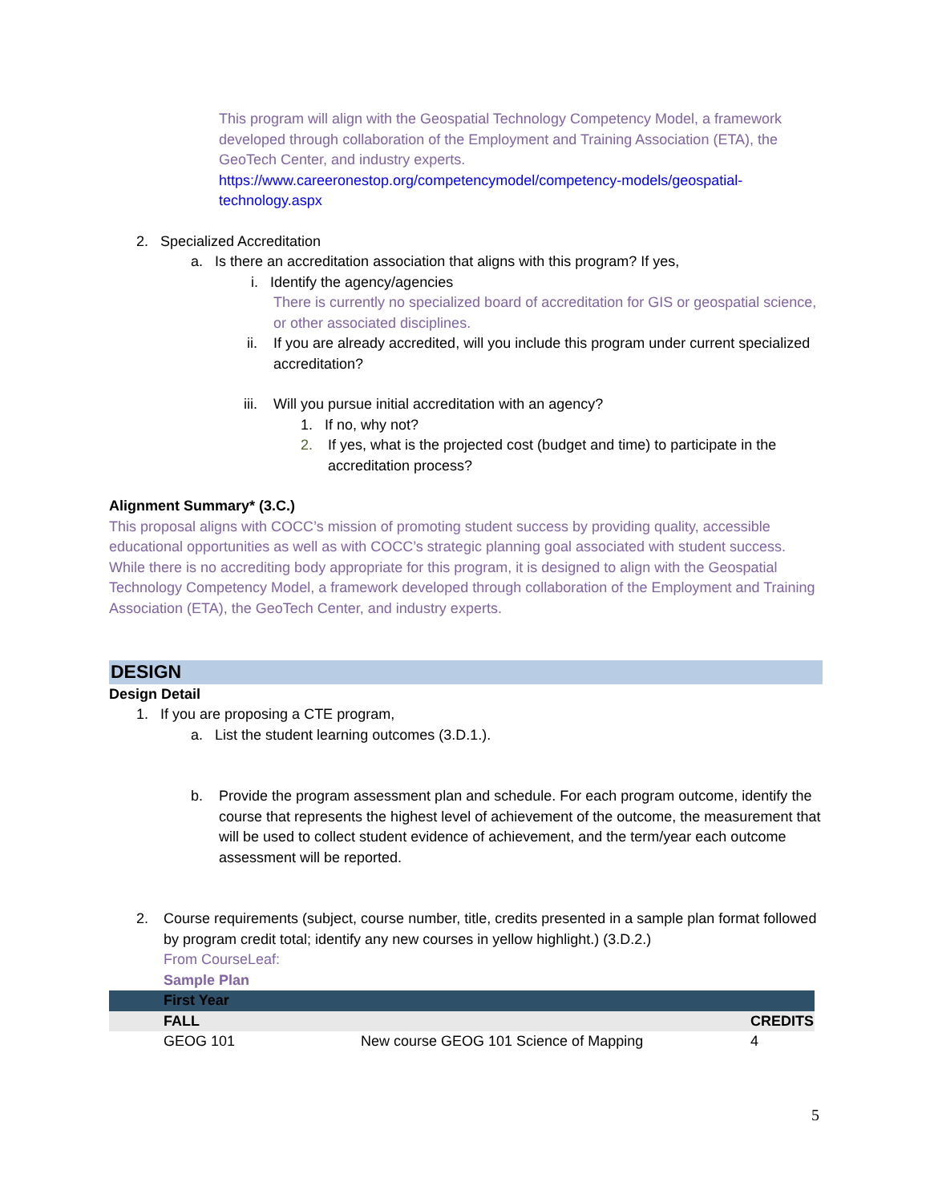This program will align with the Geospatial Technology Competency Model, a framework developed through collaboration of the Employment and Training Association (ETA), the GeoTech Center, and industry experts.
https://www.careeronestop.org/competencymodel/competency-models/geospatial-technology.aspx
2. Specialized Accreditation
a. Is there an accreditation association that aligns with this program? If yes,
i. Identify the agency/agencies
There is currently no specialized board of accreditation for GIS or geospatial science, or other associated disciplines.
ii. If you are already accredited, will you include this program under current specialized accreditation?
iii. Will you pursue initial accreditation with an agency?
1. If no, why not?
2. If yes, what is the projected cost (budget and time) to participate in the accreditation process?
Alignment Summary* (3.C.)
This proposal aligns with COCC’s mission of promoting student success by providing quality, accessible educational opportunities as well as with COCC’s strategic planning goal associated with student success. While there is no accrediting body appropriate for this program, it is designed to align with the Geospatial Technology Competency Model, a framework developed through collaboration of the Employment and Training Association (ETA), the GeoTech Center, and industry experts.
DESIGN
Design Detail
1. If you are proposing a CTE program,
a. List the student learning outcomes (3.D.1.).
b. Provide the program assessment plan and schedule. For each program outcome, identify the course that represents the highest level of achievement of the outcome, the measurement that will be used to collect student evidence of achievement, and the term/year each outcome assessment will be reported.
2. Course requirements (subject, course number, title, credits presented in a sample plan format followed by program credit total; identify any new courses in yellow highlight.) (3.D.2.)
From CourseLeaf:
Sample Plan
| | First Year | | |
| | FALL | | CREDITS |
| | GEOG 101 | New course GEOG 101 Science of Mapping | 4 |
5